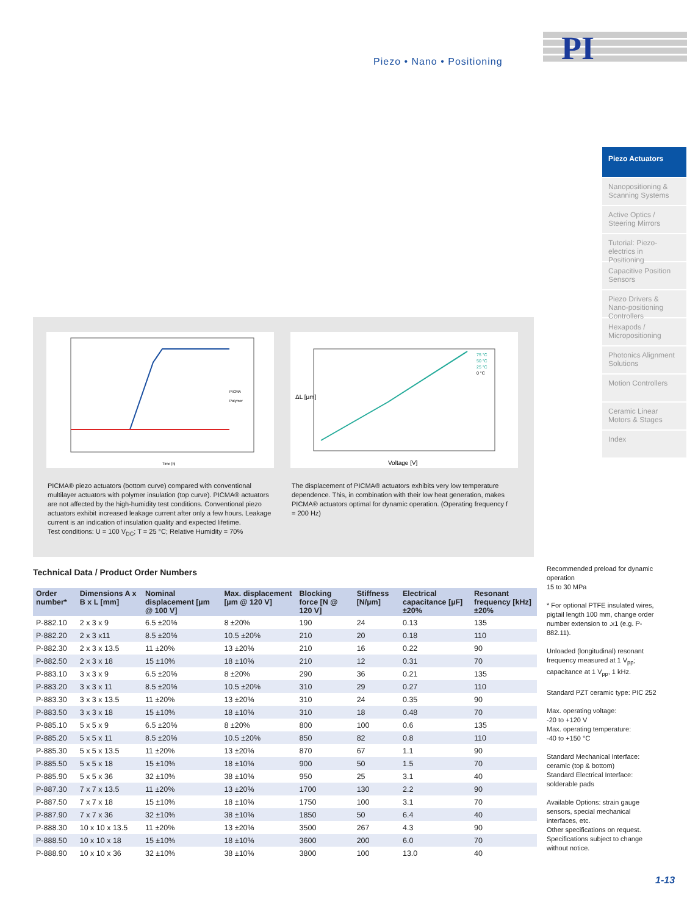Piezo • Nano • Positioning
PI
Piezo Actuators
Nanopositioning & Scanning Systems
Active Optics / Steering Mirrors
Tutorial: Piezo-electrics in Positioning
Capacitive Position Sensors
Piezo Drivers & Nano-positioning Controllers
Hexapods / Micropositioning
Photonics Alignment Solutions
Motion Controllers
Ceramic Linear Motors & Stages
Index
Time [h]
PICMA
Polymer
Voltage [V]
ΔL [µm]
75 °C
50 °C
25 °C
0 °C
PICMA® piezo actuators (bottom curve) compared with conventional multilayer actuators with polymer insulation (top curve). PICMA® actuators are not affected by the high-humidity test conditions. Conventional piezo actuators exhibit increased leakage current after only a few hours. Leakage current is an indication of insulation quality and expected lifetime.
Test conditions: U = 100 V<sub>DC</sub>; T = 25 °C; Relative Humidity = 70%
The displacement of PICMA® actuators exhibits very low temperature dependence. This, in combination with their low heat generation, makes PICMA® actuators optimal for dynamic operation. (Operating frequency f = 200 Hz)
Technical Data / Product Order Numbers
| Order number* | Dimensions A x B x L [mm] | Nominal displacement [µm @ 100 V] | Max. displacement [µm @ 120 V] | Blocking force [N @ 120 V] | Stiffness [N/µm] | Electrical capacitance [µF] ±20% | Resonant frequency [kHz] ±20% |
| --- | --- | --- | --- | --- | --- | --- | --- |
| P-882.10 | 2 x 3 x 9 | 6.5 ±20% | 8 ±20% | 190 | 24 | 0.13 | 135 |
| P-882.20 | 2 x 3 x11 | 8.5 ±20% | 10.5 ±20% | 210 | 20 | 0.18 | 110 |
| P-882.30 | 2 x 3 x 13.5 | 11 ±20% | 13 ±20% | 210 | 16 | 0.22 | 90 |
| P-882.50 | 2 x 3 x 18 | 15 ±10% | 18 ±10% | 210 | 12 | 0.31 | 70 |
| P-883.10 | 3 x 3 x 9 | 6.5 ±20% | 8 ±20% | 290 | 36 | 0.21 | 135 |
| P-883.20 | 3 x 3 x 11 | 8.5 ±20% | 10.5 ±20% | 310 | 29 | 0.27 | 110 |
| P-883.30 | 3 x 3 x 13.5 | 11 ±20% | 13 ±20% | 310 | 24 | 0.35 | 90 |
| P-883.50 | 3 x 3 x 18 | 15 ±10% | 18 ±10% | 310 | 18 | 0.48 | 70 |
| P-885.10 | 5 x 5 x 9 | 6.5 ±20% | 8 ±20% | 800 | 100 | 0.6 | 135 |
| P-885.20 | 5 x 5 x 11 | 8.5 ±20% | 10.5 ±20% | 850 | 82 | 0.8 | 110 |
| P-885.30 | 5 x 5 x 13.5 | 11 ±20% | 13 ±20% | 870 | 67 | 1.1 | 90 |
| P-885.50 | 5 x 5 x 18 | 15 ±10% | 18 ±10% | 900 | 50 | 1.5 | 70 |
| P-885.90 | 5 x 5 x 36 | 32 ±10% | 38 ±10% | 950 | 25 | 3.1 | 40 |
| P-887.30 | 7 x 7 x 13.5 | 11 ±20% | 13 ±20% | 1700 | 130 | 2.2 | 90 |
| P-887.50 | 7 x 7 x 18 | 15 ±10% | 18 ±10% | 1750 | 100 | 3.1 | 70 |
| P-887.90 | 7 x 7 x 36 | 32 ±10% | 38 ±10% | 1850 | 50 | 6.4 | 40 |
| P-888.30 | 10 x 10 x 13.5 | 11 ±20% | 13 ±20% | 3500 | 267 | 4.3 | 90 |
| P-888.50 | 10 x 10 x 18 | 15 ±10% | 18 ±10% | 3600 | 200 | 6.0 | 70 |
| P-888.90 | 10 x 10 x 36 | 32 ±10% | 38 ±10% | 3800 | 100 | 13.0 | 40 |
Recommended preload for dynamic operation
15 to 30 MPa
* For optional PTFE insulated wires, pigtail length 100 mm, change order number extension to .x1 (e.g. P-882.11).
Unloaded (longitudinal) resonant frequency measured at 1 V<sub>pp</sub>; capacitance at 1 V<sub>pp</sub>, 1 kHz.
Standard PZT ceramic type: PIC 252
Max. operating voltage:
-20 to +120 V
Max. operating temperature:
-40 to +150 °C
Standard Mechanical Interface: ceramic (top & bottom)
Standard Electrical Interface: solderable pads
Available Options: strain gauge sensors, special mechanical interfaces, etc.
Other specifications on request.
Specifications subject to change without notice.
1-13